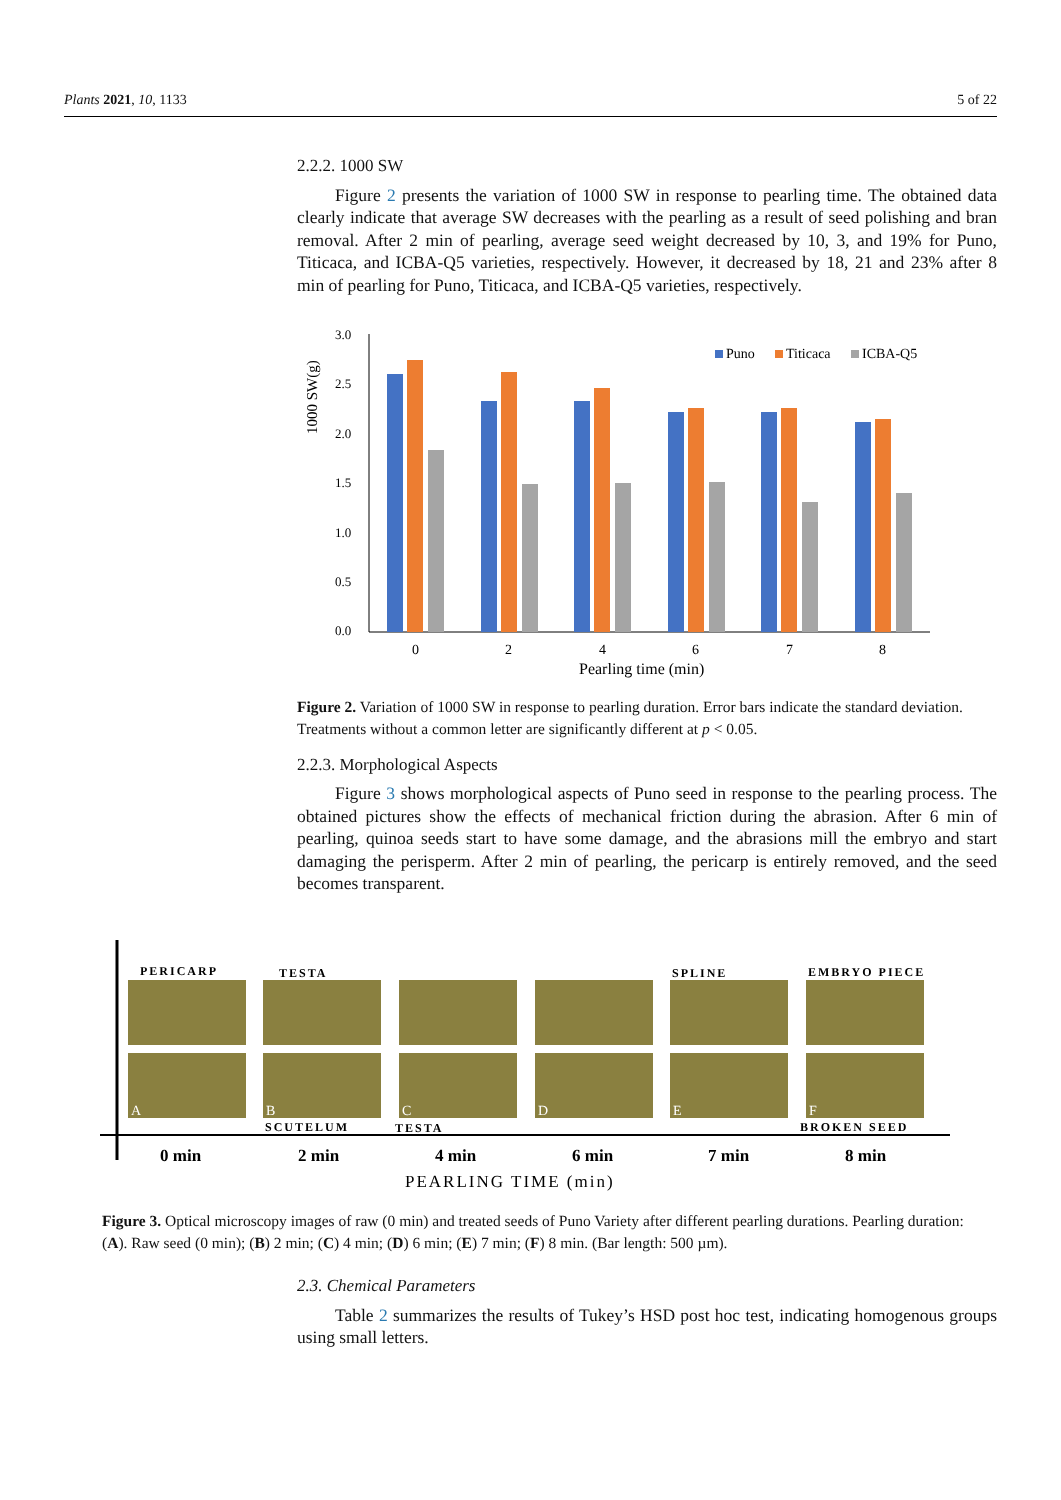Plants 2021, 10, 1133 5 of 22
2.2.2. 1000 SW
Figure 2 presents the variation of 1000 SW in response to pearling time. The obtained data clearly indicate that average SW decreases with the pearling as a result of seed polishing and bran removal. After 2 min of pearling, average seed weight decreased by 10, 3, and 19% for Puno, Titicaca, and ICBA-Q5 varieties, respectively. However, it decreased by 18, 21 and 23% after 8 min of pearling for Puno, Titicaca, and ICBA-Q5 varieties, respectively.
1000 SW(g)
3.0
2.5
2.0
1.5
1.0
0.5
0.0
0
2
4
6
7
8
Pearling time (min)
Puno
Titicaca
ICBA-Q5
Figure 2. Variation of 1000 SW in response to pearling duration. Error bars indicate the standard deviation. Treatments without a common letter are significantly different at p < 0.05.
2.2.3. Morphological Aspects
Figure 3 shows morphological aspects of Puno seed in response to the pearling process. The obtained pictures show the effects of mechanical friction during the abrasion. After 6 min of pearling, quinoa seeds start to have some damage, and the abrasions mill the embryo and start damaging the perisperm. After 2 min of pearling, the pericarp is entirely removed, and the seed becomes transparent.
PERICARP
TESTA
SPLINE
EMBRYO PIECE
SCUTELUM
TESTA
BROKEN SEED
A
B
C
D
E
F
0 min
2 min
4 min
6 min
7 min
8 min
PEARLING TIME (min)
Figure 3. Optical microscopy images of raw (0 min) and treated seeds of Puno Variety after different pearling durations. Pearling duration: (A). Raw seed (0 min); (B) 2 min; (C) 4 min; (D) 6 min; (E) 7 min; (F) 8 min. (Bar length: 500 µm).
2.3. Chemical Parameters
Table 2 summarizes the results of Tukey’s HSD post hoc test, indicating homogenous groups using small letters.